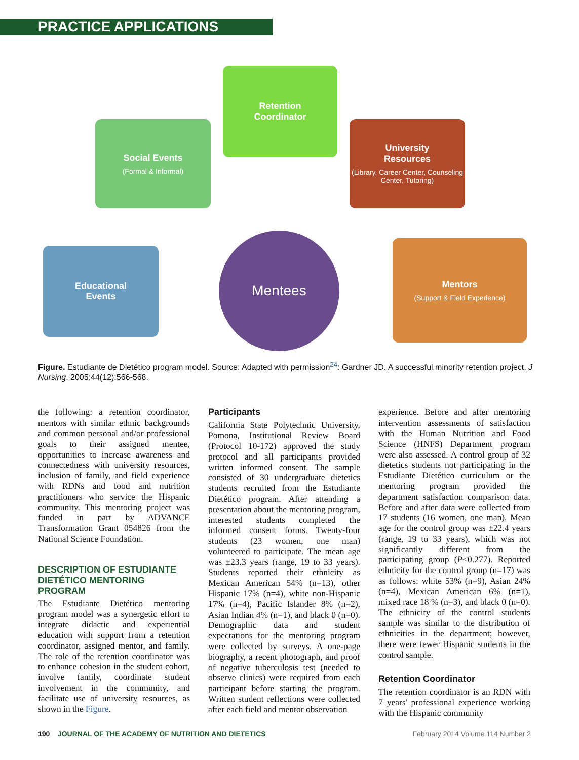PRACTICE APPLICATIONS
Retention
Coordinator
Social Events
(Formal & Informal)
University
Resources
(Library, Career Center, Counseling Center, Tutoring)
Educational
Events
Mentees
Mentors
(Support & Field Experience)
Figure. Estudiante de Dietético program model. Source: Adapted with permission<sup>24</sup>: Gardner JD. A successful minority retention project. J Nursing. 2005;44(12):566-568.
the following: a retention coordinator, mentors with similar ethnic backgrounds and common personal and/or professional goals to their assigned mentee, opportunities to increase awareness and connectedness with university resources, inclusion of family, and field experience with RDNs and food and nutrition practitioners who service the Hispanic community. This mentoring project was funded in part by ADVANCE Transformation Grant 054826 from the National Science Foundation.
DESCRIPTION OF ESTUDIANTE DIETÉTICO MENTORING PROGRAM
The Estudiante Dietético mentoring program model was a synergetic effort to integrate didactic and experiential education with support from a retention coordinator, assigned mentor, and family. The role of the retention coordinator was to enhance cohesion in the student cohort, involve family, coordinate student involvement in the community, and facilitate use of university resources, as shown in the Figure.
Participants
California State Polytechnic University, Pomona, Institutional Review Board (Protocol 10-172) approved the study protocol and all participants provided written informed consent. The sample consisted of 30 undergraduate dietetics students recruited from the Estudiante Dietético program. After attending a presentation about the mentoring program, interested students completed the informed consent forms. Twenty-four students (23 women, one man) volunteered to participate. The mean age was ±23.3 years (range, 19 to 33 years). Students reported their ethnicity as Mexican American 54% (n=13), other Hispanic 17% (n=4), white non-Hispanic 17% (n=4), Pacific Islander 8% (n=2), Asian Indian 4% (n=1), and black 0 (n=0). Demographic data and student expectations for the mentoring program were collected by surveys. A one-page biography, a recent photograph, and proof of negative tuberculosis test (needed to observe clinics) were required from each participant before starting the program. Written student reflections were collected after each field and mentor observation
experience. Before and after mentoring intervention assessments of satisfaction with the Human Nutrition and Food Science (HNFS) Department program were also assessed. A control group of 32 dietetics students not participating in the Estudiante Dietético curriculum or the mentoring program provided the department satisfaction comparison data. Before and after data were collected from 17 students (16 women, one man). Mean age for the control group was ±22.4 years (range, 19 to 33 years), which was not significantly different from the participating group (P<0.277). Reported ethnicity for the control group (n=17) was as follows: white 53% (n=9), Asian 24% (n=4), Mexican American 6% (n=1), mixed race 18 % (n=3), and black 0 (n=0). The ethnicity of the control students sample was similar to the distribution of ethnicities in the department; however, there were fewer Hispanic students in the control sample.
Retention Coordinator
The retention coordinator is an RDN with 7 years' professional experience working with the Hispanic community
190 JOURNAL OF THE ACADEMY OF NUTRITION AND DIETETICS February 2014 Volume 114 Number 2